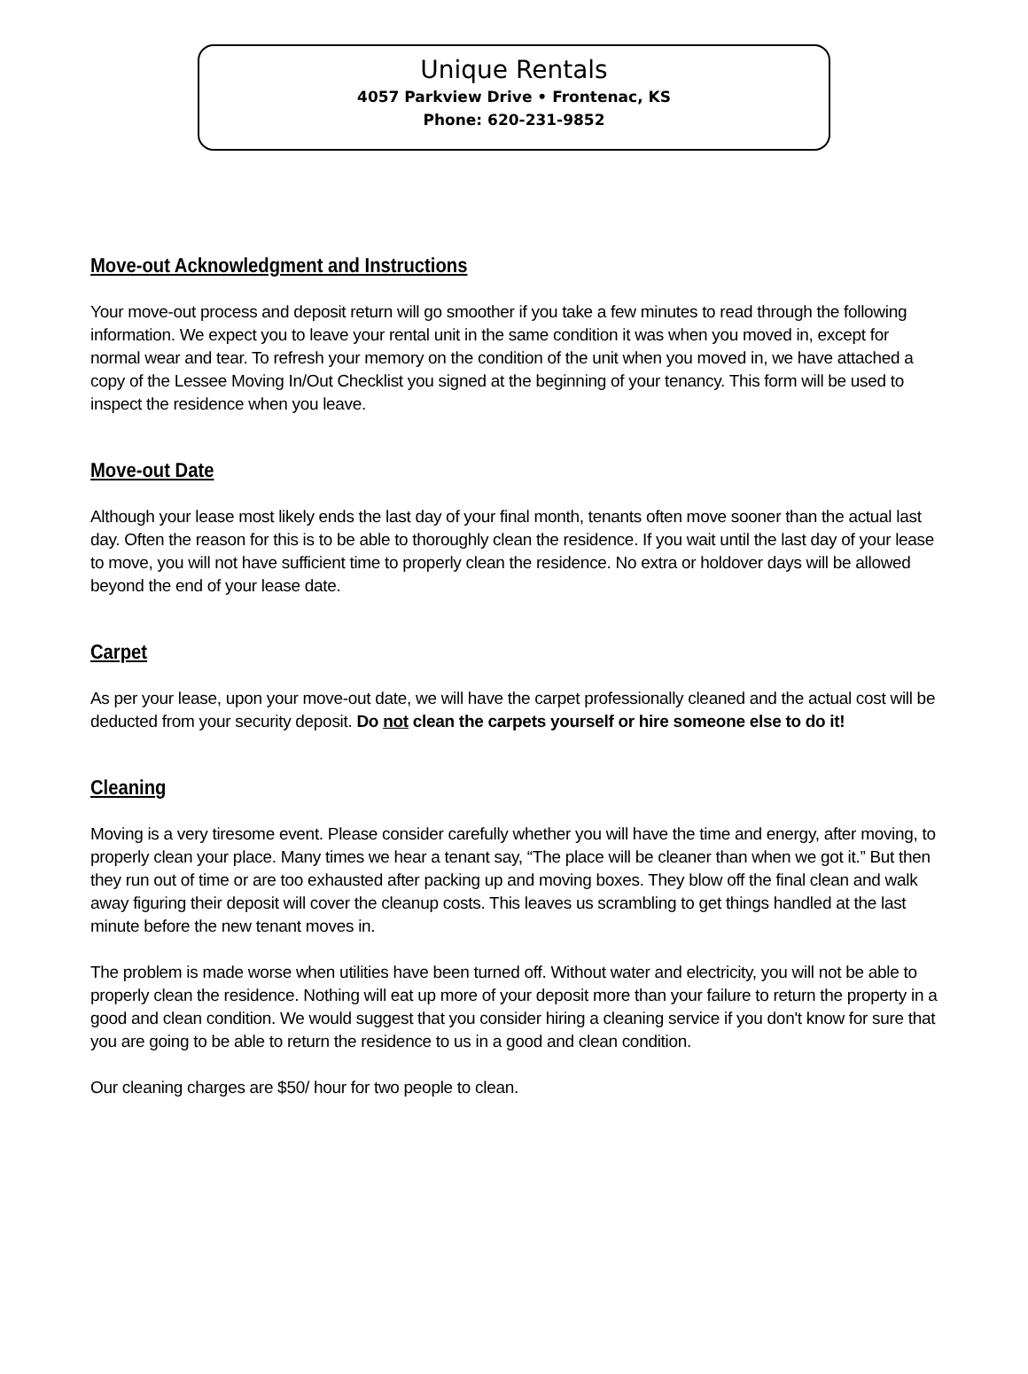Unique Rentals
4057 Parkview Drive • Frontenac, KS
Phone: 620-231-9852
Move-out Acknowledgment and Instructions
Your move-out process and deposit return will go smoother if you take a few minutes to read through the following information. We expect you to leave your rental unit in the same condition it was when you moved in, except for normal wear and tear. To refresh your memory on the condition of the unit when you moved in, we have attached a copy of the Lessee Moving In/Out Checklist you signed at the beginning of your tenancy. This form will be used to inspect the residence when you leave.
Move-out Date
Although your lease most likely ends the last day of your final month, tenants often move sooner than the actual last day. Often the reason for this is to be able to thoroughly clean the residence. If you wait until the last day of your lease to move, you will not have sufficient time to properly clean the residence. No extra or holdover days will be allowed beyond the end of your lease date.
Carpet
As per your lease, upon your move-out date, we will have the carpet professionally cleaned and the actual cost will be deducted from your security deposit. Do not clean the carpets yourself or hire someone else to do it!
Cleaning
Moving is a very tiresome event. Please consider carefully whether you will have the time and energy, after moving, to properly clean your place. Many times we hear a tenant say, “The place will be cleaner than when we got it.” But then they run out of time or are too exhausted after packing up and moving boxes. They blow off the final clean and walk away figuring their deposit will cover the cleanup costs. This leaves us scrambling to get things handled at the last minute before the new tenant moves in.
The problem is made worse when utilities have been turned off. Without water and electricity, you will not be able to properly clean the residence. Nothing will eat up more of your deposit more than your failure to return the property in a good and clean condition. We would suggest that you consider hiring a cleaning service if you don't know for sure that you are going to be able to return the residence to us in a good and clean condition.
Our cleaning charges are $50/ hour for two people to clean.